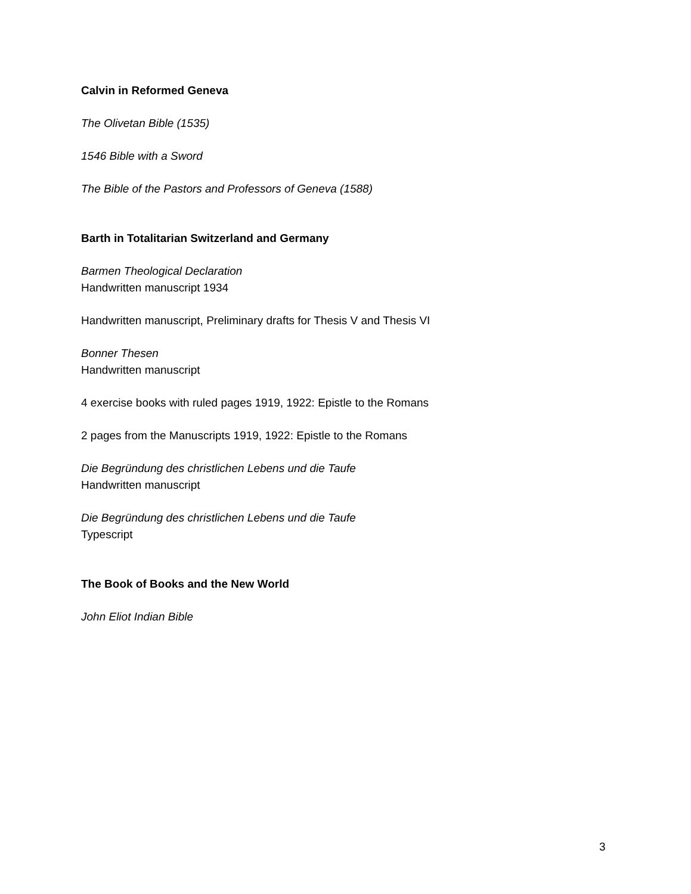Calvin in Reformed Geneva
The Olivetan Bible (1535)
1546 Bible with a Sword
The Bible of the Pastors and Professors of Geneva (1588)
Barth in Totalitarian Switzerland and Germany
Barmen Theological Declaration
Handwritten manuscript 1934
Handwritten manuscript, Preliminary drafts for Thesis V and Thesis VI
Bonner Thesen
Handwritten manuscript
4 exercise books with ruled pages 1919, 1922: Epistle to the Romans
2 pages from the Manuscripts 1919, 1922: Epistle to the Romans
Die Begründung des christlichen Lebens und die Taufe
Handwritten manuscript
Die Begründung des christlichen Lebens und die Taufe
Typescript
The Book of Books and the New World
John Eliot Indian Bible
3